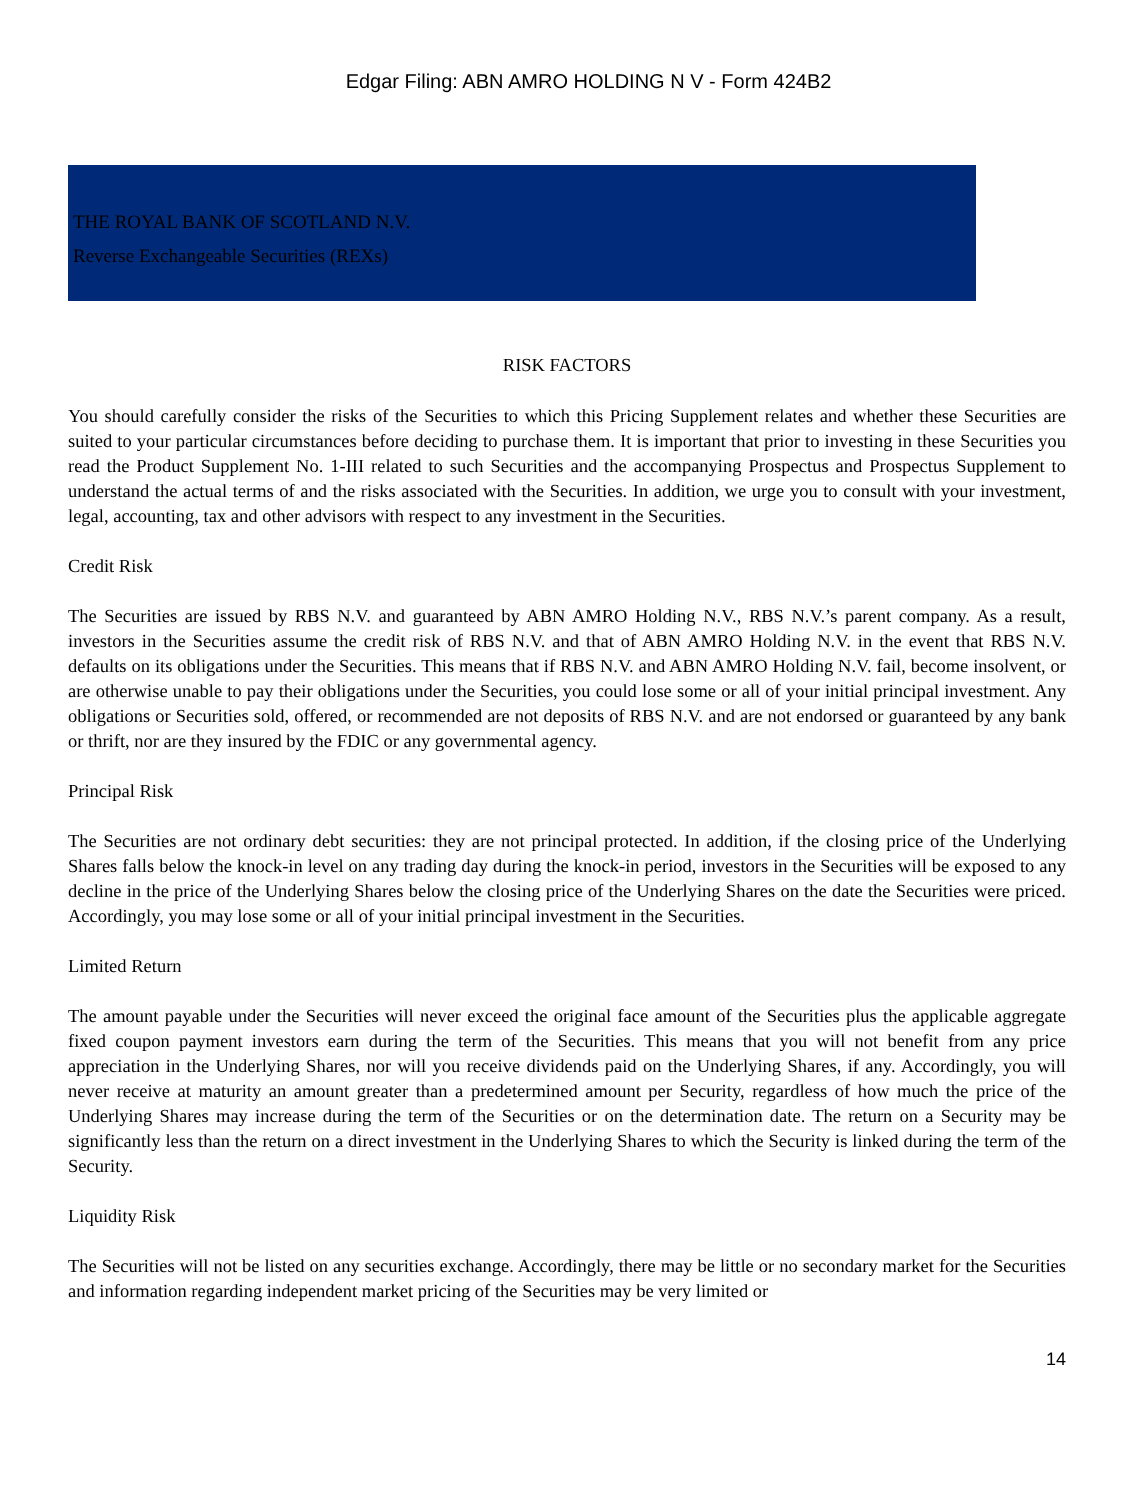Edgar Filing: ABN AMRO HOLDING N V - Form 424B2
THE ROYAL BANK OF SCOTLAND N.V.
Reverse Exchangeable Securities (REXs)
RISK FACTORS
You should carefully consider the risks of the Securities to which this Pricing Supplement relates and whether these Securities are suited to your particular circumstances before deciding to purchase them. It is important that prior to investing in these Securities you read the Product Supplement No. 1-III related to such Securities and the accompanying Prospectus and Prospectus Supplement to understand the actual terms of and the risks associated with the Securities. In addition, we urge you to consult with your investment, legal, accounting, tax and other advisors with respect to any investment in the Securities.
Credit Risk
The Securities are issued by RBS N.V. and guaranteed by ABN AMRO Holding N.V., RBS N.V.’s parent company. As a result, investors in the Securities assume the credit risk of RBS N.V. and that of ABN AMRO Holding N.V. in the event that RBS N.V. defaults on its obligations under the Securities. This means that if RBS N.V. and ABN AMRO Holding N.V. fail, become insolvent, or are otherwise unable to pay their obligations under the Securities, you could lose some or all of your initial principal investment. Any obligations or Securities sold, offered, or recommended are not deposits of RBS N.V. and are not endorsed or guaranteed by any bank or thrift, nor are they insured by the FDIC or any governmental agency.
Principal Risk
The Securities are not ordinary debt securities: they are not principal protected. In addition, if the closing price of the Underlying Shares falls below the knock-in level on any trading day during the knock-in period, investors in the Securities will be exposed to any decline in the price of the Underlying Shares below the closing price of the Underlying Shares on the date the Securities were priced. Accordingly, you may lose some or all of your initial principal investment in the Securities.
Limited Return
The amount payable under the Securities will never exceed the original face amount of the Securities plus the applicable aggregate fixed coupon payment investors earn during the term of the Securities. This means that you will not benefit from any price appreciation in the Underlying Shares, nor will you receive dividends paid on the Underlying Shares, if any. Accordingly, you will never receive at maturity an amount greater than a predetermined amount per Security, regardless of how much the price of the Underlying Shares may increase during the term of the Securities or on the determination date. The return on a Security may be significantly less than the return on a direct investment in the Underlying Shares to which the Security is linked during the term of the Security.
Liquidity Risk
The Securities will not be listed on any securities exchange. Accordingly, there may be little or no secondary market for the Securities and information regarding independent market pricing of the Securities may be very limited or
14